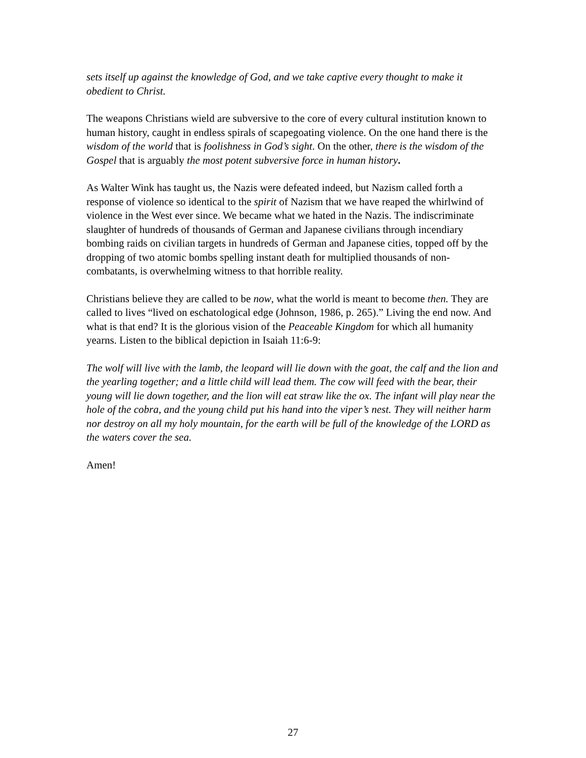sets itself up against the knowledge of God, and we take captive every thought to make it obedient to Christ.
The weapons Christians wield are subversive to the core of every cultural institution known to human history, caught in endless spirals of scapegoating violence. On the one hand there is the wisdom of the world that is foolishness in God’s sight. On the other, there is the wisdom of the Gospel that is arguably the most potent subversive force in human history.
As Walter Wink has taught us, the Nazis were defeated indeed, but Nazism called forth a response of violence so identical to the spirit of Nazism that we have reaped the whirlwind of violence in the West ever since. We became what we hated in the Nazis. The indiscriminate slaughter of hundreds of thousands of German and Japanese civilians through incendiary bombing raids on civilian targets in hundreds of German and Japanese cities, topped off by the dropping of two atomic bombs spelling instant death for multiplied thousands of non-combatants, is overwhelming witness to that horrible reality.
Christians believe they are called to be now, what the world is meant to become then. They are called to lives “lived on eschatological edge (Johnson, 1986, p. 265).” Living the end now. And what is that end? It is the glorious vision of the Peaceable Kingdom for which all humanity yearns. Listen to the biblical depiction in Isaiah 11:6-9:
The wolf will live with the lamb, the leopard will lie down with the goat, the calf and the lion and the yearling together; and a little child will lead them. The cow will feed with the bear, their young will lie down together, and the lion will eat straw like the ox. The infant will play near the hole of the cobra, and the young child put his hand into the viper’s nest. They will neither harm nor destroy on all my holy mountain, for the earth will be full of the knowledge of the LORD as the waters cover the sea.
Amen!
27